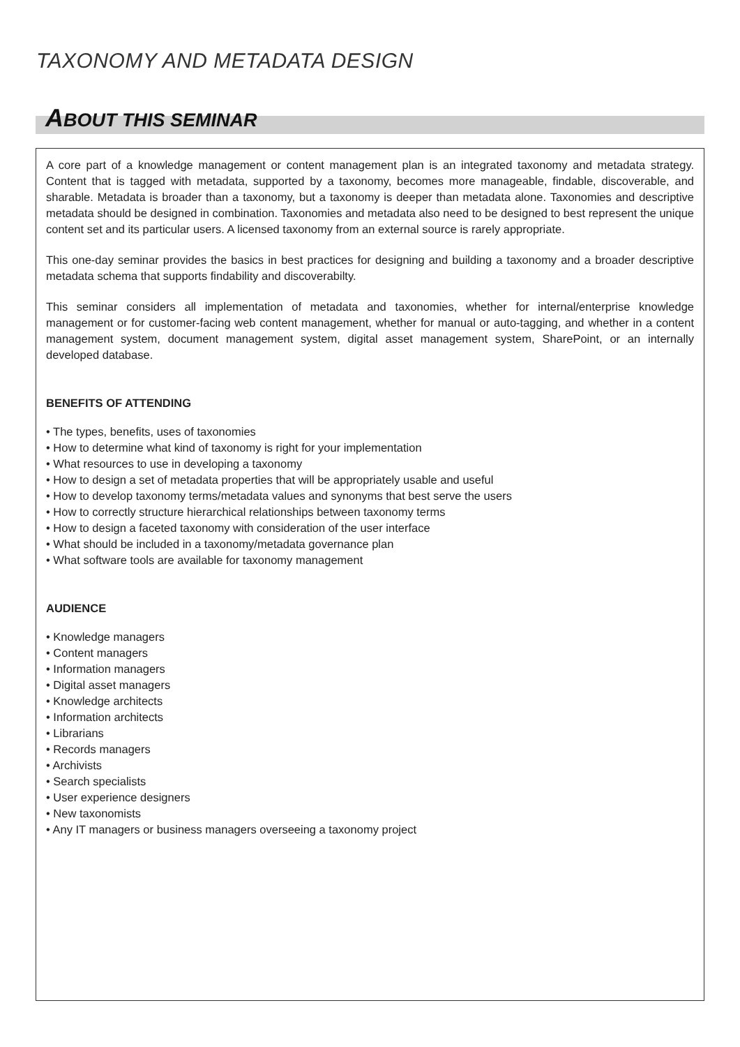TAXONOMY AND METADATA DESIGN
ABOUT THIS SEMINAR
A core part of a knowledge management or content management plan is an integrated taxonomy and metadata strategy. Content that is tagged with metadata, supported by a taxonomy, becomes more manageable, findable, discoverable, and sharable. Metadata is broader than a taxonomy, but a taxonomy is deeper than metadata alone. Taxonomies and descriptive metadata should be designed in combination. Taxonomies and metadata also need to be designed to best represent the unique content set and its particular users. A licensed taxonomy from an external source is rarely appropriate.
This one-day seminar provides the basics in best practices for designing and building a taxonomy and a broader descriptive metadata schema that supports findability and discoverabilty.
This seminar considers all implementation of metadata and taxonomies, whether for internal/enterprise knowledge management or for customer-facing web content management, whether for manual or auto-tagging, and whether in a content management system, document management system, digital asset management system, SharePoint, or an internally developed database.
BENEFITS OF ATTENDING
• The types, benefits, uses of taxonomies
• How to determine what kind of taxonomy is right for your implementation
• What resources to use in developing a taxonomy
• How to design a set of metadata properties that will be appropriately usable and useful
• How to develop taxonomy terms/metadata values and synonyms that best serve the users
• How to correctly structure hierarchical relationships between taxonomy terms
• How to design a faceted taxonomy with consideration of the user interface
• What should be included in a taxonomy/metadata governance plan
• What software tools are available for taxonomy management
AUDIENCE
• Knowledge managers
• Content managers
• Information managers
• Digital asset managers
• Knowledge architects
• Information architects
• Librarians
• Records managers
• Archivists
• Search specialists
• User experience designers
• New taxonomists
• Any IT managers or business managers overseeing a taxonomy project